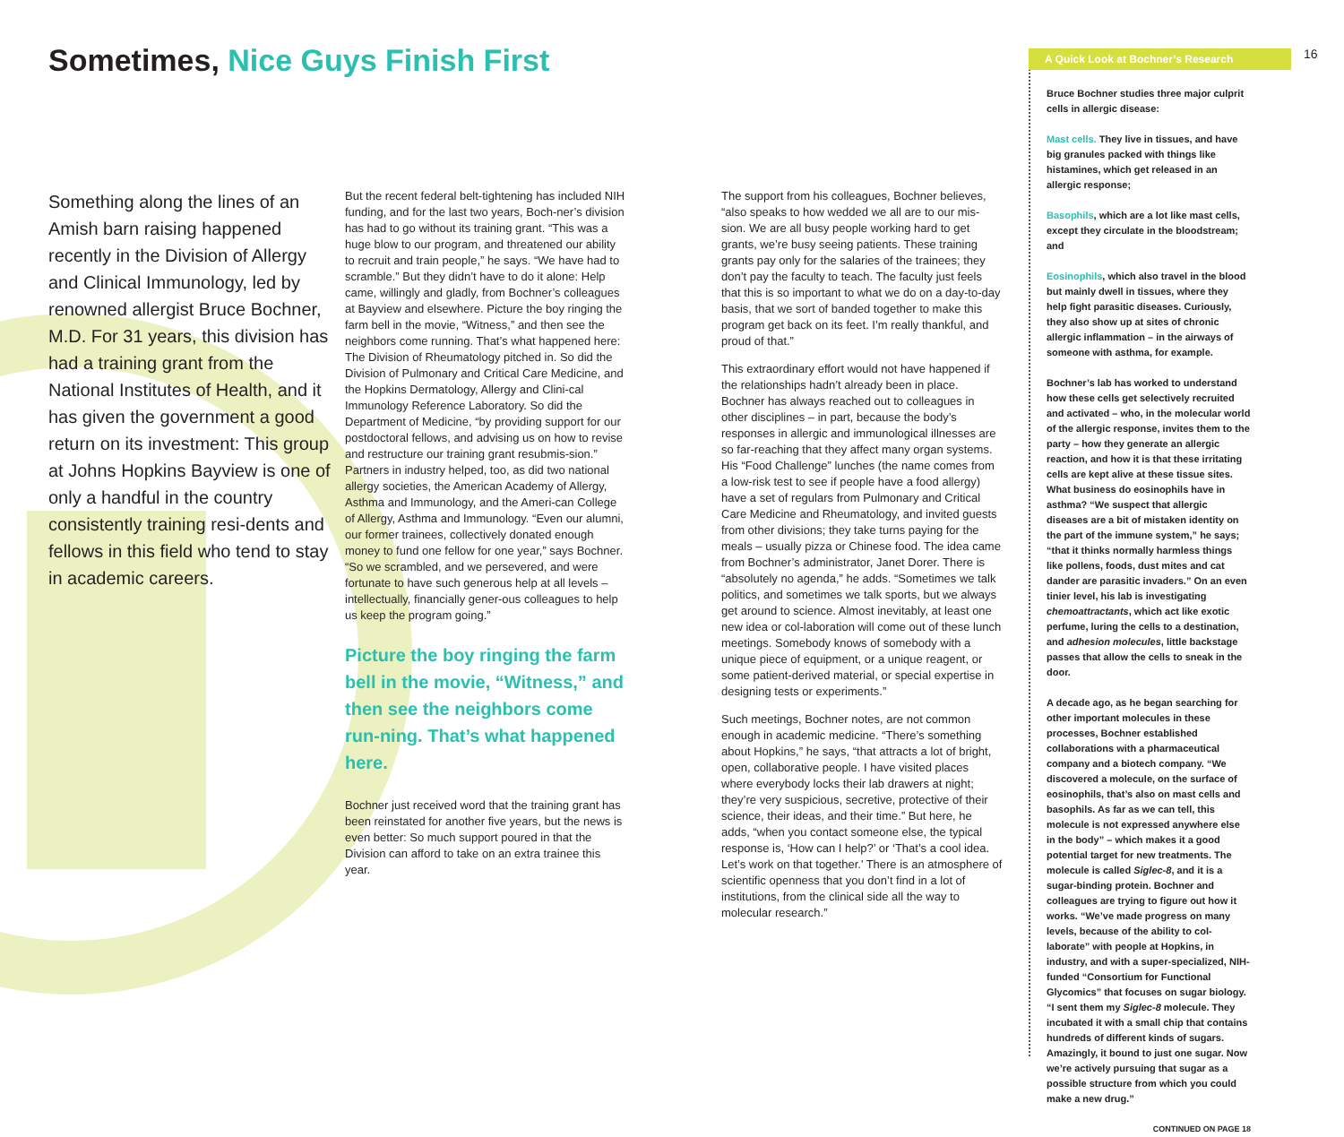Sometimes, Nice Guys Finish First
16
Something along the lines of an Amish barn raising happened recently in the Division of Allergy and Clinical Immunology, led by renowned allergist Bruce Bochner, M.D. For 31 years, this division has had a training grant from the National Institutes of Health, and it has given the government a good return on its investment: This group at Johns Hopkins Bayview is one of only a handful in the country consistently training resi-dents and fellows in this field who tend to stay in academic careers.
But the recent federal belt-tightening has included NIH funding, and for the last two years, Boch-ner’s division has had to go without its training grant. “This was a huge blow to our program, and threatened our ability to recruit and train people,” he says. “We have had to scramble.” But they didn’t have to do it alone: Help came, willingly and gladly, from Bochner’s colleagues at Bayview and elsewhere. Picture the boy ringing the farm bell in the movie, “Witness,” and then see the neighbors come running. That’s what happened here: The Division of Rheumatology pitched in. So did the Division of Pulmonary and Critical Care Medicine, and the Hopkins Dermatology, Allergy and Clini-cal Immunology Reference Laboratory. So did the Department of Medicine, “by providing support for our postdoctoral fellows, and advising us on how to revise and restructure our training grant resubmis-sion.” Partners in industry helped, too, as did two national allergy societies, the American Academy of Allergy, Asthma and Immunology, and the Ameri-can College of Allergy, Asthma and Immunology. “Even our alumni, our former trainees, collectively donated enough money to fund one fellow for one year,” says Bochner. “So we scrambled, and we persevered, and were fortunate to have such generous help at all levels – intellectually, financially gener-ous colleagues to help us keep the program going.”
Picture the boy ringing the farm bell in the movie, “Witness,” and then see the neighbors come run-ning. That’s what happened here.
Bochner just received word that the training grant has been reinstated for another five years, but the news is even better: So much support poured in that the Division can afford to take on an extra trainee this year.
The support from his colleagues, Bochner believes, “also speaks to how wedded we all are to our mis-sion. We are all busy people working hard to get grants, we’re busy seeing patients. These training grants pay only for the salaries of the trainees; they don’t pay the faculty to teach. The faculty just feels that this is so important to what we do on a day-to-day basis, that we sort of banded together to make this program get back on its feet. I’m really thankful, and proud of that.”
This extraordinary effort would not have happened if the relationships hadn’t already been in place. Bochner has always reached out to colleagues in other disciplines – in part, because the body’s responses in allergic and immunological illnesses are so far-reaching that they affect many organ systems. His “Food Challenge” lunches (the name comes from a low-risk test to see if people have a food allergy) have a set of regulars from Pulmonary and Critical Care Medicine and Rheumatology, and invited guests from other divisions; they take turns paying for the meals – usually pizza or Chinese food. The idea came from Bochner’s administrator, Janet Dorer. There is “absolutely no agenda,” he adds. “Sometimes we talk politics, and sometimes we talk sports, but we always get around to science. Almost inevitably, at least one new idea or col-laboration will come out of these lunch meetings. Somebody knows of somebody with a unique piece of equipment, or a unique reagent, or some patient-derived material, or special expertise in designing tests or experiments.”
Such meetings, Bochner notes, are not common enough in academic medicine. “There’s something about Hopkins,” he says, “that attracts a lot of bright, open, collaborative people. I have visited places where everybody locks their lab drawers at night; they’re very suspicious, secretive, protective of their science, their ideas, and their time.” But here, he adds, “when you contact someone else, the typical response is, ‘How can I help?’ or ‘That’s a cool idea. Let’s work on that together.’ There is an atmosphere of scientific openness that you don’t find in a lot of institutions, from the clinical side all the way to molecular research.”
A Quick Look at Bochner’s Research
Bruce Bochner studies three major culprit cells in allergic disease:
Mast cells. They live in tissues, and have big granules packed with things like histamines, which get released in an allergic response;
Basophils, which are a lot like mast cells, except they circulate in the bloodstream; and
Eosinophils, which also travel in the blood but mainly dwell in tissues, where they help fight parasitic diseases. Curiously, they also show up at sites of chronic allergic inflammation – in the airways of someone with asthma, for example.
Bochner’s lab has worked to understand how these cells get selectively recruited and activated – who, in the molecular world of the allergic response, invites them to the party – how they generate an allergic reaction, and how it is that these irritating cells are kept alive at these tissue sites. What business do eosinophils have in asthma? “We suspect that allergic diseases are a bit of mistaken identity on the part of the immune system,” he says; “that it thinks normally harmless things like pollens, foods, dust mites and cat dander are parasitic invaders.” On an even tinier level, his lab is investigating chemoattractants, which act like exotic perfume, luring the cells to a destination, and adhesion molecules, little backstage passes that allow the cells to sneak in the door.
A decade ago, as he began searching for other important molecules in these processes, Bochner established collaborations with a pharmaceutical company and a biotech company. “We discovered a molecule, on the surface of eosinophils, that’s also on mast cells and basophils. As far as we can tell, this molecule is not expressed anywhere else in the body” – which makes it a good potential target for new treatments. The molecule is called Siglec-8, and it is a sugar-binding protein. Bochner and colleagues are trying to figure out how it works. “We’ve made progress on many levels, because of the ability to col-laborate” with people at Hopkins, in industry, and with a super-specialized, NIH-funded “Consortium for Functional Glycomics” that focuses on sugar biology. “I sent them my Siglec-8 molecule. They incubated it with a small chip that contains hundreds of different kinds of sugars. Amazingly, it bound to just one sugar. Now we’re actively pursuing that sugar as a possible structure from which you could make a new drug.”
CONTINUED ON PAGE 18